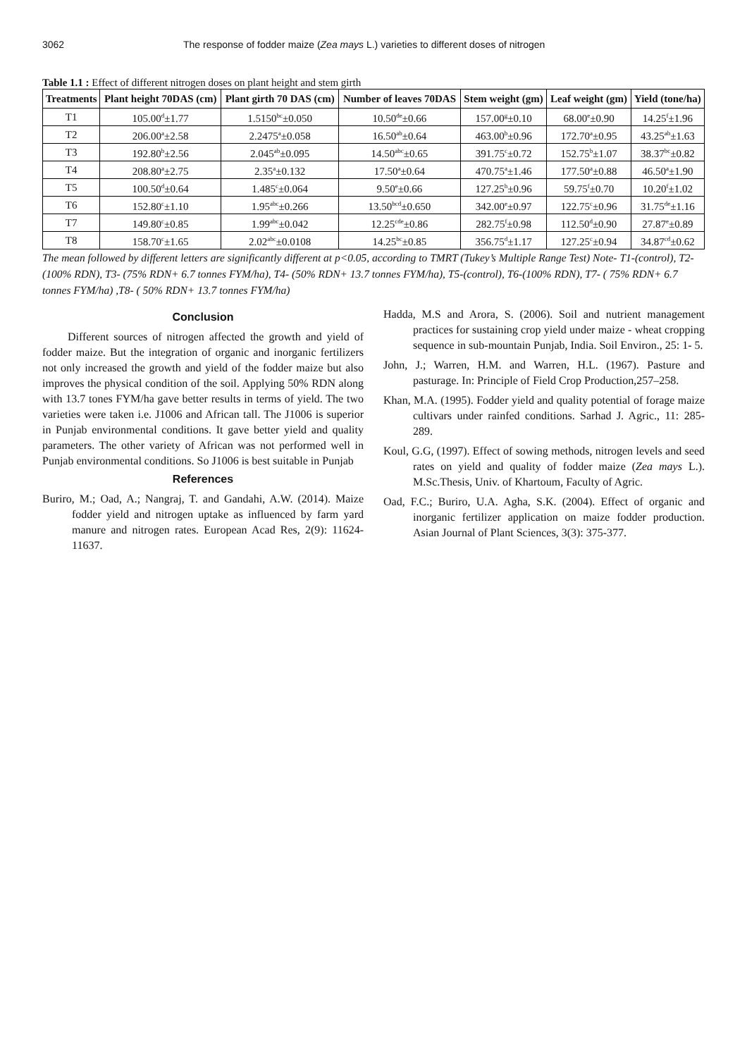3062 The response of fodder maize (Zea mays L.) varieties to different doses of nitrogen
Table 1.1 : Effect of different nitrogen doses on plant height and stem girth
| Treatments | Plant height 70DAS (cm) | Plant girth 70 DAS (cm) | Number of leaves 70DAS | Stem weight (gm) | Leaf weight (gm) | Yield (tone/ha) |
| --- | --- | --- | --- | --- | --- | --- |
| T1 | 105.00<sup>d</sup>±1.77 | 1.5150<sup>bc</sup>±0.050 | 10.50<sup>de</sup>±0.66 | 157.00<sup>g</sup>±0.10 | 68.00<sup>e</sup>±0.90 | 14.25<sup>f</sup>±1.96 |
| T2 | 206.00<sup>a</sup>±2.58 | 2.2475<sup>a</sup>±0.058 | 16.50<sup>ab</sup>±0.64 | 463.00<sup>b</sup>±0.96 | 172.70<sup>a</sup>±0.95 | 43.25<sup>ab</sup>±1.63 |
| T3 | 192.80<sup>b</sup>±2.56 | 2.045<sup>ab</sup>±0.095 | 14.50<sup>abc</sup>±0.65 | 391.75<sup>c</sup>±0.72 | 152.75<sup>b</sup>±1.07 | 38.37<sup>bc</sup>±0.82 |
| T4 | 208.80<sup>a</sup>±2.75 | 2.35<sup>a</sup>±0.132 | 17.50<sup>a</sup>±0.64 | 470.75<sup>a</sup>±1.46 | 177.50<sup>a</sup>±0.88 | 46.50<sup>a</sup>±1.90 |
| T5 | 100.50<sup>d</sup>±0.64 | 1.485<sup>c</sup>±0.064 | 9.50<sup>e</sup>±0.66 | 127.25<sup>h</sup>±0.96 | 59.75<sup>f</sup>±0.70 | 10.20<sup>f</sup>±1.02 |
| T6 | 152.80<sup>c</sup>±1.10 | 1.95<sup>abc</sup>±0.266 | 13.50<sup>bcd</sup>±0.650 | 342.00<sup>e</sup>±0.97 | 122.75<sup>c</sup>±0.96 | 31.75<sup>de</sup>±1.16 |
| T7 | 149.80<sup>c</sup>±0.85 | 1.99<sup>abc</sup>±0.042 | 12.25<sup>cde</sup>±0.86 | 282.75<sup>f</sup>±0.98 | 112.50<sup>d</sup>±0.90 | 27.87<sup>e</sup>±0.89 |
| T8 | 158.70<sup>c</sup>±1.65 | 2.02<sup>abc</sup>±0.0108 | 14.25<sup>bc</sup>±0.85 | 356.75<sup>d</sup>±1.17 | 127.25<sup>c</sup>±0.94 | 34.87<sup>cd</sup>±0.62 |
The mean followed by different letters are significantly different at p<0.05, according to TMRT (Tukey’s Multiple Range Test) Note- T1-(control), T2- (100% RDN), T3- (75% RDN+ 6.7 tonnes FYM/ha), T4- (50% RDN+ 13.7 tonnes FYM/ha), T5-(control), T6-(100% RDN), T7- ( 75% RDN+ 6.7 tonnes FYM/ha) ,T8- ( 50% RDN+ 13.7 tonnes FYM/ha)
Conclusion
Different sources of nitrogen affected the growth and yield of fodder maize. But the integration of organic and inorganic fertilizers not only increased the growth and yield of the fodder maize but also improves the physical condition of the soil. Applying 50% RDN along with 13.7 tones FYM/ha gave better results in terms of yield. The two varieties were taken i.e. J1006 and African tall. The J1006 is superior in Punjab environmental conditions. It gave better yield and quality parameters. The other variety of African was not performed well in Punjab environmental conditions. So J1006 is best suitable in Punjab
References
Buriro, M.; Oad, A.; Nangraj, T. and Gandahi, A.W. (2014). Maize fodder yield and nitrogen uptake as influenced by farm yard manure and nitrogen rates. European Acad Res, 2(9): 11624-11637.
Hadda, M.S and Arora, S. (2006). Soil and nutrient management practices for sustaining crop yield under maize - wheat cropping sequence in sub-mountain Punjab, India. Soil Environ., 25: 1- 5.
John, J.; Warren, H.M. and Warren, H.L. (1967). Pasture and pasturage. In: Principle of Field Crop Production,257–258.
Khan, M.A. (1995). Fodder yield and quality potential of forage maize cultivars under rainfed conditions. Sarhad J. Agric., 11: 285-289.
Koul, G.G, (1997). Effect of sowing methods, nitrogen levels and seed rates on yield and quality of fodder maize (Zea mays L.). M.Sc.Thesis, Univ. of Khartoum, Faculty of Agric.
Oad, F.C.; Buriro, U.A. Agha, S.K. (2004). Effect of organic and inorganic fertilizer application on maize fodder production. Asian Journal of Plant Sciences, 3(3): 375-377.